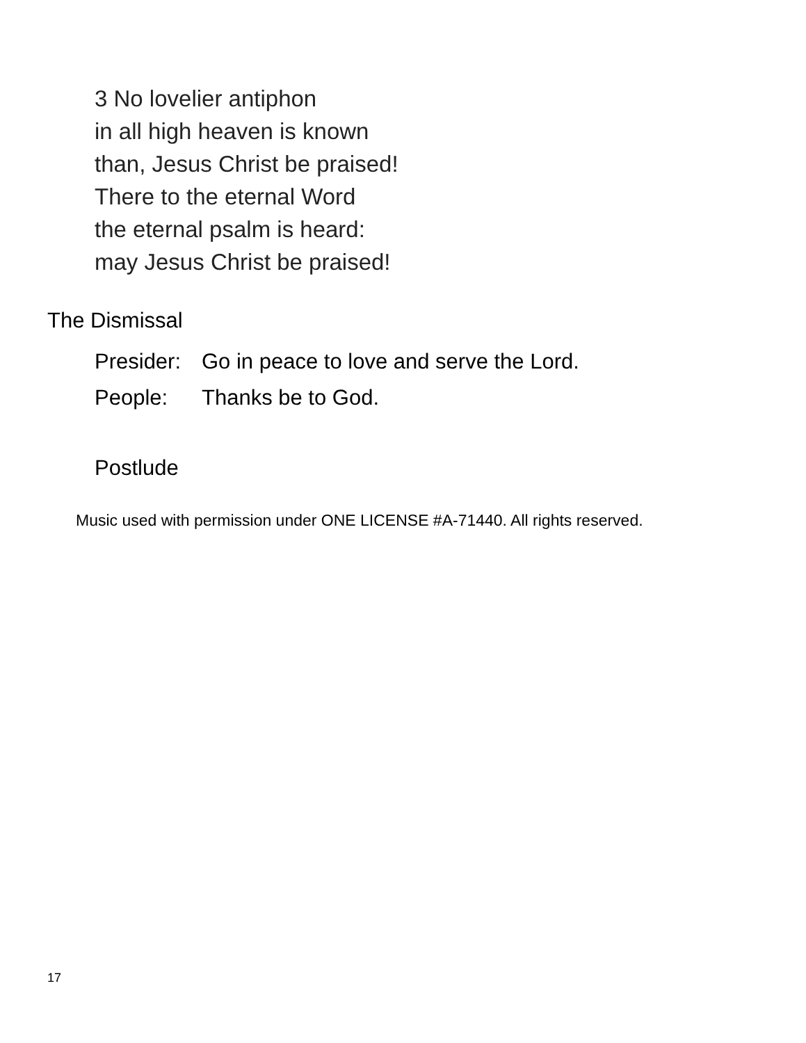3 No lovelier antiphon
in all high heaven is known
than, Jesus Christ be praised!
There to the eternal Word
the eternal psalm is heard:
may Jesus Christ be praised!
The Dismissal
Presider: Go in peace to love and serve the Lord.
People: Thanks be to God.
Postlude
Music used with permission under ONE LICENSE #A-71440. All rights reserved.
17